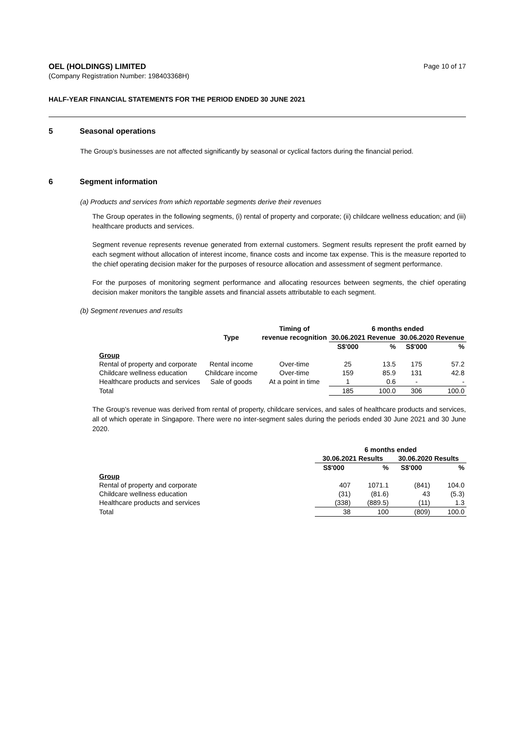OEL (HOLDINGS) LIMITED
(Company Registration Number: 198403368H)
Page 10 of 17
HALF-YEAR FINANCIAL STATEMENTS FOR THE PERIOD ENDED 30 JUNE 2021
5 Seasonal operations
The Group’s businesses are not affected significantly by seasonal or cyclical factors during the financial period.
6 Segment information
(a) Products and services from which reportable segments derive their revenues
The Group operates in the following segments, (i) rental of property and corporate; (ii) childcare wellness education; and (iii) healthcare products and services.
Segment revenue represents revenue generated from external customers. Segment results represent the profit earned by each segment without allocation of interest income, finance costs and income tax expense. This is the measure reported to the chief operating decision maker for the purposes of resource allocation and assessment of segment performance.
For the purposes of monitoring segment performance and allocating resources between segments, the chief operating decision maker monitors the tangible assets and financial assets attributable to each segment.
(b) Segment revenues and results
| | | Timing of | 6 months ended | | | |
| --- | --- | --- | --- | --- | --- | --- |
| | Type | revenue recognition | 30.06.2021 Revenue | | 30.06.2020 Revenue | |
| | | | S$'000 | % | S$'000 | % |
| Group | | | | | | |
| Rental of property and corporate | Rental income | Over-time | 25 | 13.5 | 175 | 57.2 |
| Childcare wellness education | Childcare income | Over-time | 159 | 85.9 | 131 | 42.8 |
| Healthcare products and services | Sale of goods | At a point in time | 1 | 0.6 | - | - |
| Total | | | 185 | 100.0 | 306 | 100.0 |
The Group’s revenue was derived from rental of property, childcare services, and sales of healthcare products and services, all of which operate in Singapore. There were no inter-segment sales during the periods ended 30 June 2021 and 30 June 2020.
| | 6 months ended | | | |
| --- | --- | --- | --- | --- |
| | 30.06.2021 Results | | 30.06.2020 Results | |
| | S$'000 | % | S$'000 | % |
| Group | | | | |
| Rental of property and corporate | 407 | 1071.1 | (841) | 104.0 |
| Childcare wellness education | (31) | (81.6) | 43 | (5.3) |
| Healthcare products and services | (338) | (889.5) | (11) | 1.3 |
| Total | 38 | 100 | (809) | 100.0 |